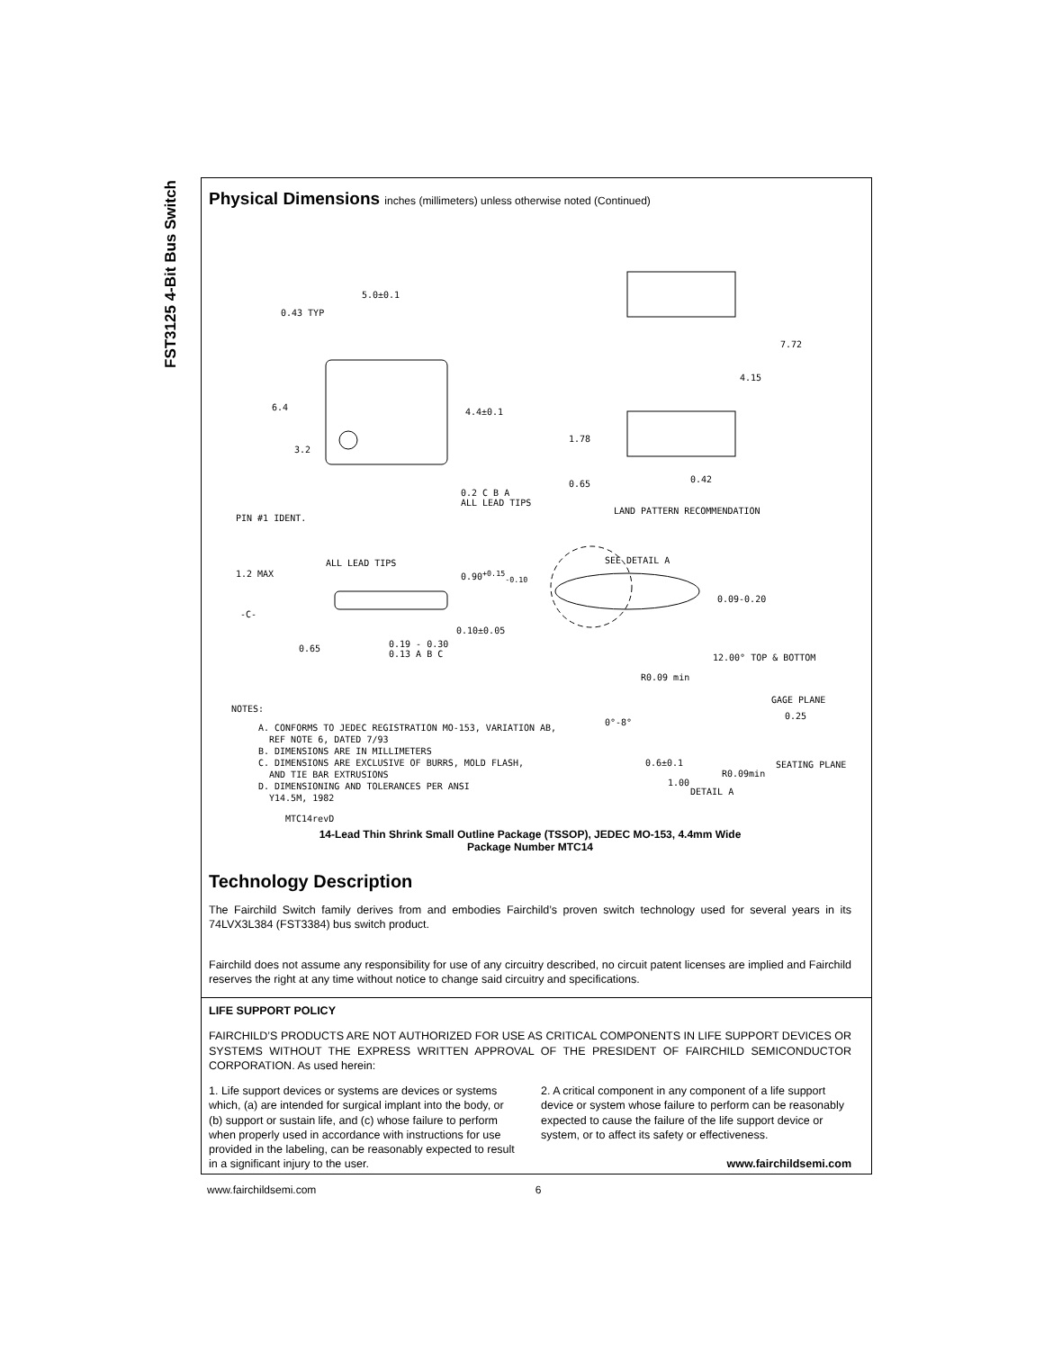FST3125 4-Bit Bus Switch
Physical Dimensions inches (millimeters) unless otherwise noted (Continued)
5.0±0.1
0.43 TYP
7.72
4.15
6.4 4.4±0.1
1.78
3.2
0.65 0.42
0.2 C B A
ALL LEAD TIPS
PIN #1 IDENT.
LAND PATTERN RECOMMENDATION
ALL LEAD TIPS SEE DETAIL A
1.2 MAX 0.90<sup>+0.15</sup><sub>-0.10</sub>
0.09-0.20
-C-
0.10±0.05
0.65
0.19 - 0.30
0.13 A B C
12.00° TOP & BOTTOM
R0.09 min
GAGE PLANE
NOTES:
0°-8°
0.25
A. CONFORMS TO JEDEC REGISTRATION MO-153, VARIATION AB,
REF NOTE 6, DATED 7/93
B. DIMENSIONS ARE IN MILLIMETERS
C. DIMENSIONS ARE EXCLUSIVE OF BURRS, MOLD FLASH,
AND TIE BAR EXTRUSIONS
D. DIMENSIONING AND TOLERANCES PER ANSI
Y14.5M, 1982
0.6±0.1 SEATING PLANE
R0.09min
1.00
DETAIL A
MTC14revD
14-Lead Thin Shrink Small Outline Package (TSSOP), JEDEC MO-153, 4.4mm Wide
Package Number MTC14
Technology Description
The Fairchild Switch family derives from and embodies Fairchild’s proven switch technology used for several years in its 74LVX3L384 (FST3384) bus switch product.
Fairchild does not assume any responsibility for use of any circuitry described, no circuit patent licenses are implied and Fairchild reserves the right at any time without notice to change said circuitry and specifications.
LIFE SUPPORT POLICY
FAIRCHILD’S PRODUCTS ARE NOT AUTHORIZED FOR USE AS CRITICAL COMPONENTS IN LIFE SUPPORT DEVICES OR SYSTEMS WITHOUT THE EXPRESS WRITTEN APPROVAL OF THE PRESIDENT OF FAIRCHILD SEMICONDUCTOR CORPORATION. As used herein:
1. Life support devices or systems are devices or systems which, (a) are intended for surgical implant into the body, or (b) support or sustain life, and (c) whose failure to perform when properly used in accordance with instructions for use provided in the labeling, can be reasonably expected to result in a significant injury to the user.
2. A critical component in any component of a life support device or system whose failure to perform can be reasonably expected to cause the failure of the life support device or system, or to affect its safety or effectiveness.
www.fairchildsemi.com
www.fairchildsemi.com 6